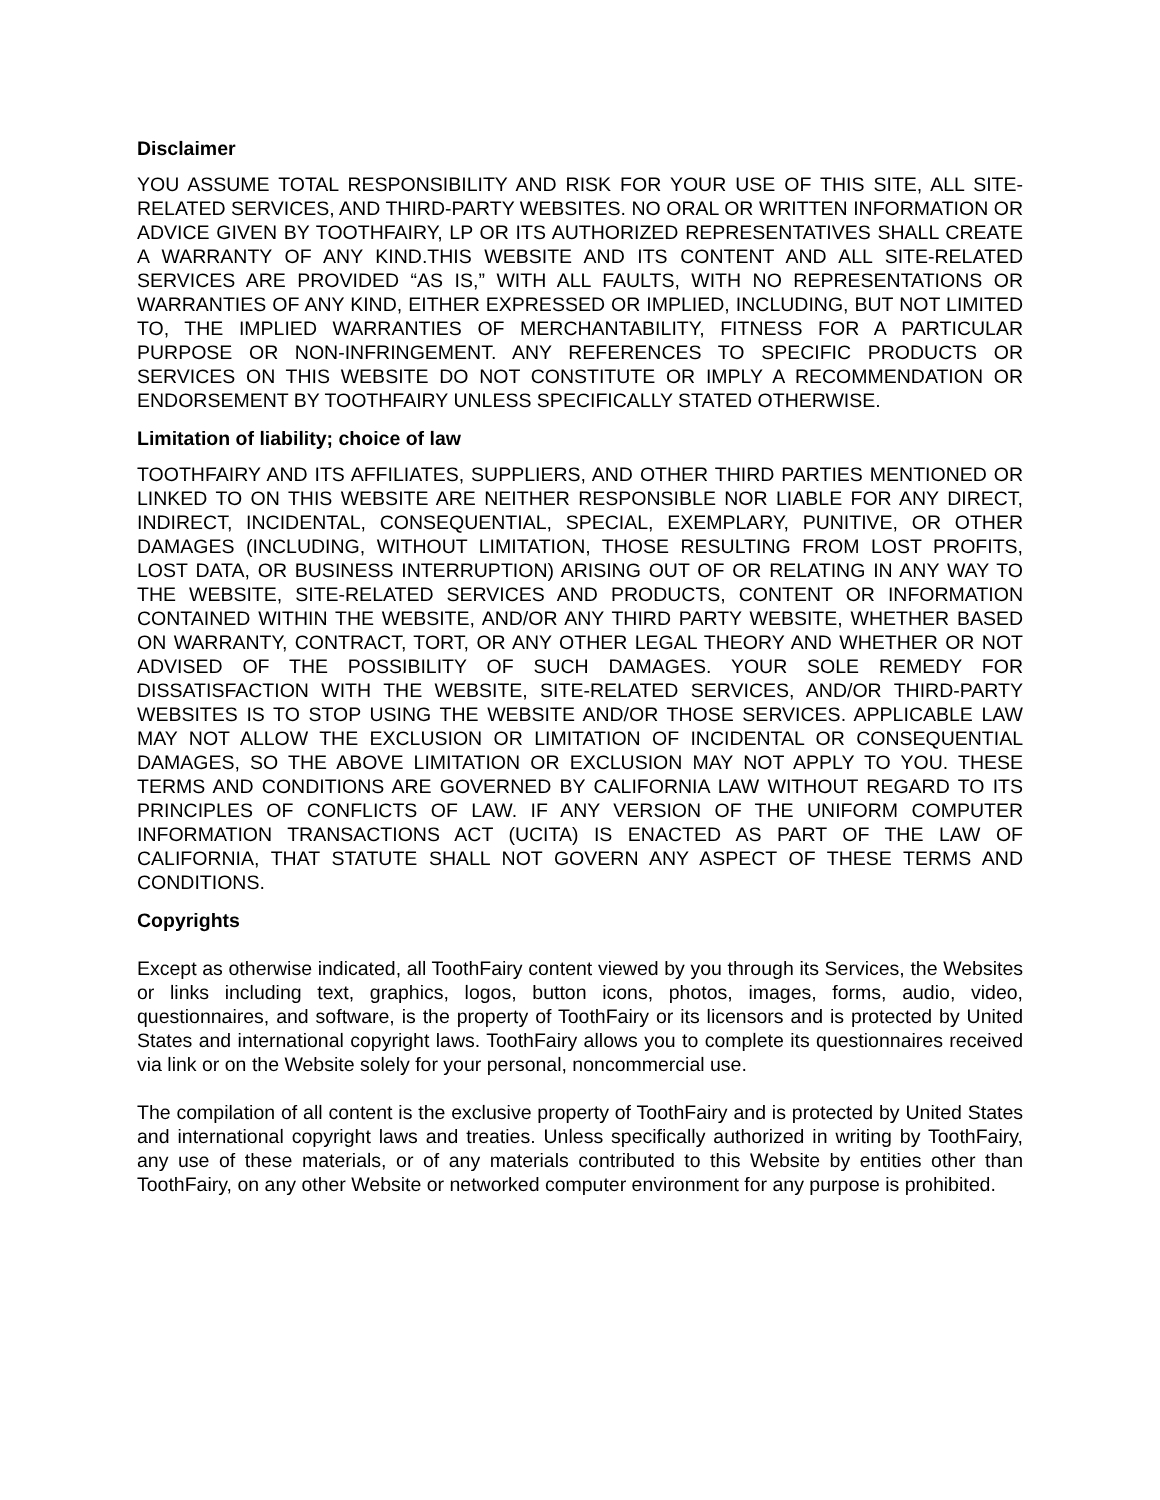Disclaimer
YOU ASSUME TOTAL RESPONSIBILITY AND RISK FOR YOUR USE OF THIS SITE, ALL SITE-RELATED SERVICES, AND THIRD-PARTY WEBSITES. NO ORAL OR WRITTEN INFORMATION OR ADVICE GIVEN BY TOOTHFAIRY, LP OR ITS AUTHORIZED REPRESENTATIVES SHALL CREATE A WARRANTY OF ANY KIND.THIS WEBSITE AND ITS CONTENT AND ALL SITE-RELATED SERVICES ARE PROVIDED “AS IS,” WITH ALL FAULTS, WITH NO REPRESENTATIONS OR WARRANTIES OF ANY KIND, EITHER EXPRESSED OR IMPLIED, INCLUDING, BUT NOT LIMITED TO, THE IMPLIED WARRANTIES OF MERCHANTABILITY, FITNESS FOR A PARTICULAR PURPOSE OR NON-INFRINGEMENT. ANY REFERENCES TO SPECIFIC PRODUCTS OR SERVICES ON THIS WEBSITE DO NOT CONSTITUTE OR IMPLY A RECOMMENDATION OR ENDORSEMENT BY TOOTHFAIRY UNLESS SPECIFICALLY STATED OTHERWISE.
Limitation of liability; choice of law
TOOTHFAIRY AND ITS AFFILIATES, SUPPLIERS, AND OTHER THIRD PARTIES MENTIONED OR LINKED TO ON THIS WEBSITE ARE NEITHER RESPONSIBLE NOR LIABLE FOR ANY DIRECT, INDIRECT, INCIDENTAL, CONSEQUENTIAL, SPECIAL, EXEMPLARY, PUNITIVE, OR OTHER DAMAGES (INCLUDING, WITHOUT LIMITATION, THOSE RESULTING FROM LOST PROFITS, LOST DATA, OR BUSINESS INTERRUPTION) ARISING OUT OF OR RELATING IN ANY WAY TO THE WEBSITE, SITE-RELATED SERVICES AND PRODUCTS, CONTENT OR INFORMATION CONTAINED WITHIN THE WEBSITE, AND/OR ANY THIRD PARTY WEBSITE, WHETHER BASED ON WARRANTY, CONTRACT, TORT, OR ANY OTHER LEGAL THEORY AND WHETHER OR NOT ADVISED OF THE POSSIBILITY OF SUCH DAMAGES. YOUR SOLE REMEDY FOR DISSATISFACTION WITH THE WEBSITE, SITE-RELATED SERVICES, AND/OR THIRD-PARTY WEBSITES IS TO STOP USING THE WEBSITE AND/OR THOSE SERVICES. APPLICABLE LAW MAY NOT ALLOW THE EXCLUSION OR LIMITATION OF INCIDENTAL OR CONSEQUENTIAL DAMAGES, SO THE ABOVE LIMITATION OR EXCLUSION MAY NOT APPLY TO YOU. THESE TERMS AND CONDITIONS ARE GOVERNED BY CALIFORNIA LAW WITHOUT REGARD TO ITS PRINCIPLES OF CONFLICTS OF LAW. IF ANY VERSION OF THE UNIFORM COMPUTER INFORMATION TRANSACTIONS ACT (UCITA) IS ENACTED AS PART OF THE LAW OF CALIFORNIA, THAT STATUTE SHALL NOT GOVERN ANY ASPECT OF THESE TERMS AND CONDITIONS.
Copyrights
Except as otherwise indicated, all ToothFairy content viewed by you through its Services, the Websites or links including text, graphics, logos, button icons, photos, images, forms, audio, video, questionnaires, and software, is the property of ToothFairy or its licensors and is protected by United States and international copyright laws. ToothFairy allows you to complete its questionnaires received via link or on the Website solely for your personal, noncommercial use.
The compilation of all content is the exclusive property of ToothFairy and is protected by United States and international copyright laws and treaties. Unless specifically authorized in writing by ToothFairy, any use of these materials, or of any materials contributed to this Website by entities other than ToothFairy, on any other Website or networked computer environment for any purpose is prohibited.